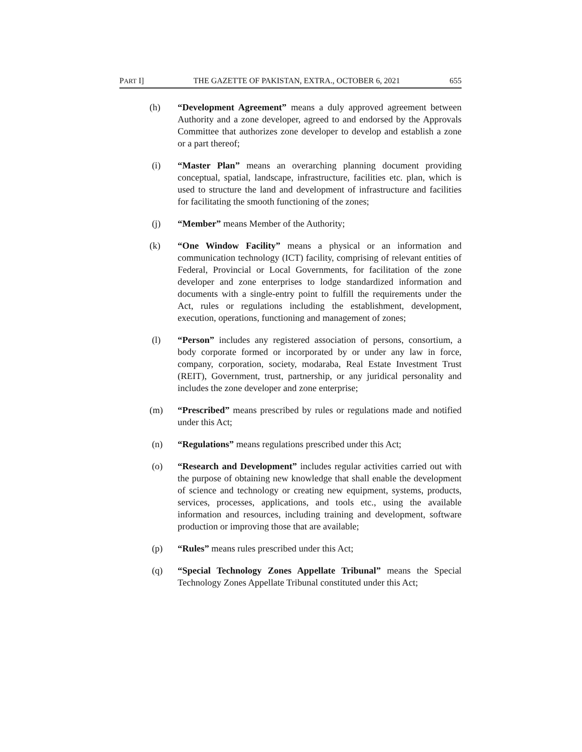PART I] THE GAZETTE OF PAKISTAN, EXTRA., OCTOBER 6, 2021 655
(h) “Development Agreement” means a duly approved agreement between Authority and a zone developer, agreed to and endorsed by the Approvals Committee that authorizes zone developer to develop and establish a zone or a part thereof;
(i) “Master Plan” means an overarching planning document providing conceptual, spatial, landscape, infrastructure, facilities etc. plan, which is used to structure the land and development of infrastructure and facilities for facilitating the smooth functioning of the zones;
(j) “Member” means Member of the Authority;
(k) “One Window Facility” means a physical or an information and communication technology (ICT) facility, comprising of relevant entities of Federal, Provincial or Local Governments, for facilitation of the zone developer and zone enterprises to lodge standardized information and documents with a single-entry point to fulfill the requirements under the Act, rules or regulations including the establishment, development, execution, operations, functioning and management of zones;
(l) “Person” includes any registered association of persons, consortium, a body corporate formed or incorporated by or under any law in force, company, corporation, society, modaraba, Real Estate Investment Trust (REIT), Government, trust, partnership, or any juridical personality and includes the zone developer and zone enterprise;
(m) “Prescribed” means prescribed by rules or regulations made and notified under this Act;
(n) “Regulations” means regulations prescribed under this Act;
(o) “Research and Development” includes regular activities carried out with the purpose of obtaining new knowledge that shall enable the development of science and technology or creating new equipment, systems, products, services, processes, applications, and tools etc., using the available information and resources, including training and development, software production or improving those that are available;
(p) “Rules” means rules prescribed under this Act;
(q) “Special Technology Zones Appellate Tribunal” means the Special Technology Zones Appellate Tribunal constituted under this Act;